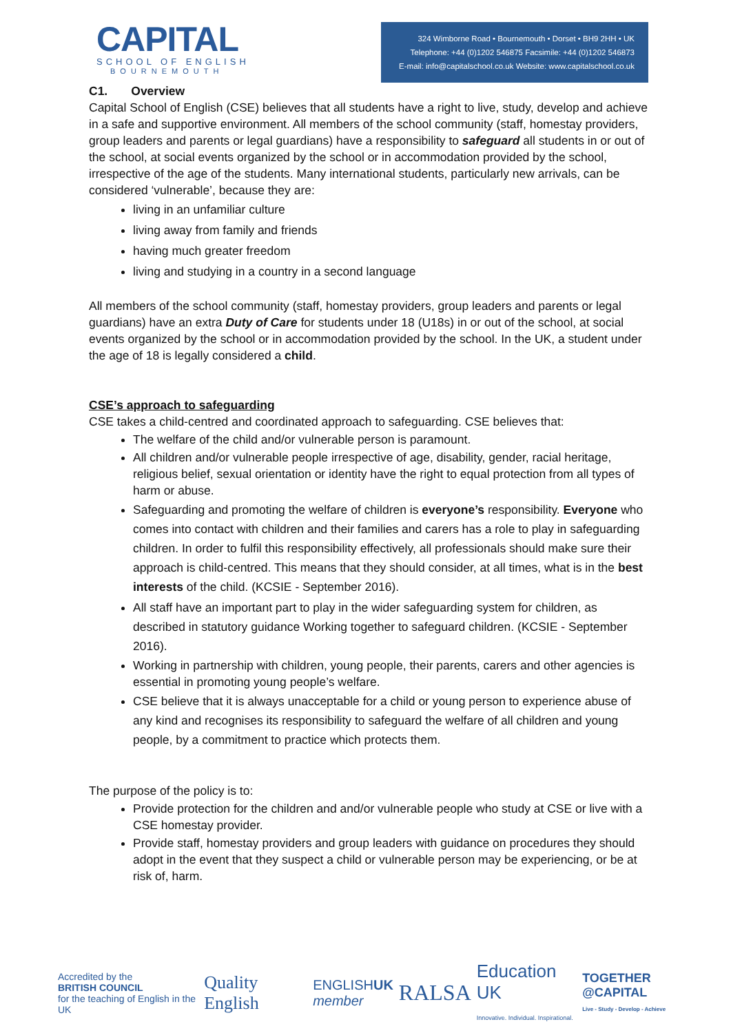CAPITAL
SCHOOL OF ENGLISH
BOURNEMOUTH
324 Wimborne Road • Bournemouth • Dorset • BH9 2HH • UK
Telephone: +44 (0)1202 546875 Facsimile: +44 (0)1202 546873
E-mail: info@capitalschool.co.uk Website: www.capitalschool.co.uk
C1. Overview
Capital School of English (CSE) believes that all students have a right to live, study, develop and achieve in a safe and supportive environment. All members of the school community (staff, homestay providers, group leaders and parents or legal guardians) have a responsibility to safeguard all students in or out of the school, at social events organized by the school or in accommodation provided by the school, irrespective of the age of the students. Many international students, particularly new arrivals, can be considered ‘vulnerable’, because they are:
living in an unfamiliar culture
living away from family and friends
having much greater freedom
living and studying in a country in a second language
All members of the school community (staff, homestay providers, group leaders and parents or legal guardians) have an extra Duty of Care for students under 18 (U18s) in or out of the school, at social events organized by the school or in accommodation provided by the school. In the UK, a student under the age of 18 is legally considered a child.
CSE’s approach to safeguarding
CSE takes a child-centred and coordinated approach to safeguarding. CSE believes that:
The welfare of the child and/or vulnerable person is paramount.
All children and/or vulnerable people irrespective of age, disability, gender, racial heritage, religious belief, sexual orientation or identity have the right to equal protection from all types of harm or abuse.
Safeguarding and promoting the welfare of children is everyone’s responsibility. Everyone who comes into contact with children and their families and carers has a role to play in safeguarding children. In order to fulfil this responsibility effectively, all professionals should make sure their approach is child-centred. This means that they should consider, at all times, what is in the best interests of the child. (KCSIE - September 2016).
All staff have an important part to play in the wider safeguarding system for children, as described in statutory guidance Working together to safeguard children. (KCSIE - September 2016).
Working in partnership with children, young people, their parents, carers and other agencies is essential in promoting young people’s welfare.
CSE believe that it is always unacceptable for a child or young person to experience abuse of any kind and recognises its responsibility to safeguard the welfare of all children and young people, by a commitment to practice which protects them.
The purpose of the policy is to:
Provide protection for the children and and/or vulnerable people who study at CSE or live with a CSE homestay provider.
Provide staff, homestay providers and group leaders with guidance on procedures they should adopt in the event that they suspect a child or vulnerable person may be experiencing, or be at risk of, harm.
Accredited by the
BRITISH COUNCIL
for the teaching of English in the UK
Quality English
ENGLISHUK
member
RALSA
Education UK
Innovative. Individual. Inspirational.
TOGETHER @CAPITAL
Live - Study - Develop - Achieve